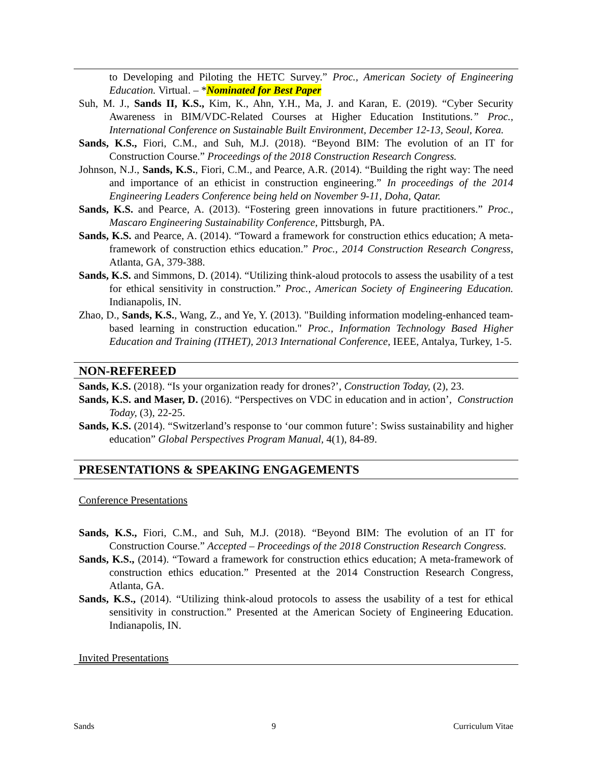to Developing and Piloting the HETC Survey.” Proc., American Society of Engineering Education. Virtual. – *Nominated for Best Paper
Suh, M. J., Sands II, K.S., Kim, K., Ahn, Y.H., Ma, J. and Karan, E. (2019). “Cyber Security Awareness in BIM/VDC-Related Courses at Higher Education Institutions.” Proc., International Conference on Sustainable Built Environment, December 12-13, Seoul, Korea.
Sands, K.S., Fiori, C.M., and Suh, M.J. (2018). “Beyond BIM: The evolution of an IT for Construction Course.” Proceedings of the 2018 Construction Research Congress.
Johnson, N.J., Sands, K.S., Fiori, C.M., and Pearce, A.R. (2014). “Building the right way: The need and importance of an ethicist in construction engineering.” In proceedings of the 2014 Engineering Leaders Conference being held on November 9-11, Doha, Qatar.
Sands, K.S. and Pearce, A. (2013). “Fostering green innovations in future practitioners.” Proc., Mascaro Engineering Sustainability Conference, Pittsburgh, PA.
Sands, K.S. and Pearce, A. (2014). “Toward a framework for construction ethics education; A meta-framework of construction ethics education.” Proc., 2014 Construction Research Congress, Atlanta, GA, 379-388.
Sands, K.S. and Simmons, D. (2014). “Utilizing think-aloud protocols to assess the usability of a test for ethical sensitivity in construction.” Proc., American Society of Engineering Education. Indianapolis, IN.
Zhao, D., Sands, K.S., Wang, Z., and Ye, Y. (2013). "Building information modeling-enhanced team-based learning in construction education." Proc., Information Technology Based Higher Education and Training (ITHET), 2013 International Conference, IEEE, Antalya, Turkey, 1-5.
NON-REFEREED
Sands, K.S. (2018). “Is your organization ready for drones?’, Construction Today, (2), 23.
Sands, K.S. and Maser, D. (2016). “Perspectives on VDC in education and in action’, Construction Today, (3), 22-25.
Sands, K.S. (2014). “Switzerland’s response to ‘our common future’: Swiss sustainability and higher education” Global Perspectives Program Manual, 4(1), 84-89.
PRESENTATIONS & SPEAKING ENGAGEMENTS
Conference Presentations
Sands, K.S., Fiori, C.M., and Suh, M.J. (2018). “Beyond BIM: The evolution of an IT for Construction Course.” Accepted – Proceedings of the 2018 Construction Research Congress.
Sands, K.S., (2014). “Toward a framework for construction ethics education; A meta-framework of construction ethics education.” Presented at the 2014 Construction Research Congress, Atlanta, GA.
Sands, K.S., (2014). “Utilizing think-aloud protocols to assess the usability of a test for ethical sensitivity in construction.” Presented at the American Society of Engineering Education. Indianapolis, IN.
Invited Presentations
Sands 9 Curriculum Vitae